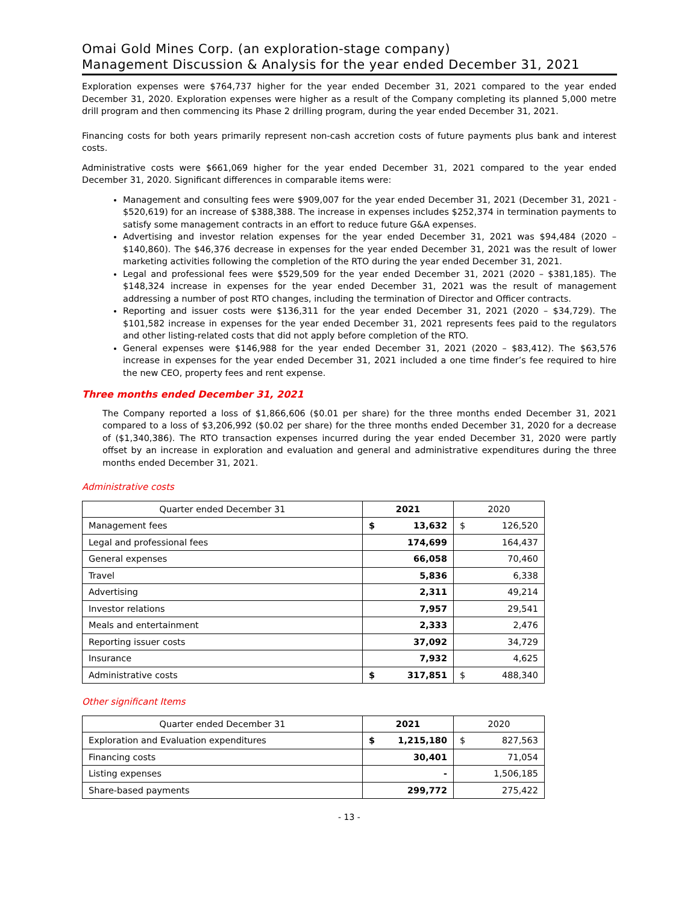Omai Gold Mines Corp. (an exploration-stage company)
Management Discussion & Analysis for the year ended December 31, 2021
Exploration expenses were $764,737 higher for the year ended December 31, 2021 compared to the year ended December 31, 2020. Exploration expenses were higher as a result of the Company completing its planned 5,000 metre drill program and then commencing its Phase 2 drilling program, during the year ended December 31, 2021.
Financing costs for both years primarily represent non-cash accretion costs of future payments plus bank and interest costs.
Administrative costs were $661,069 higher for the year ended December 31, 2021 compared to the year ended December 31, 2020. Significant differences in comparable items were:
Management and consulting fees were $909,007 for the year ended December 31, 2021 (December 31, 2021 - $520,619) for an increase of $388,388. The increase in expenses includes $252,374 in termination payments to satisfy some management contracts in an effort to reduce future G&A expenses.
Advertising and investor relation expenses for the year ended December 31, 2021 was $94,484 (2020 – $140,860). The $46,376 decrease in expenses for the year ended December 31, 2021 was the result of lower marketing activities following the completion of the RTO during the year ended December 31, 2021.
Legal and professional fees were $529,509 for the year ended December 31, 2021 (2020 – $381,185). The $148,324 increase in expenses for the year ended December 31, 2021 was the result of management addressing a number of post RTO changes, including the termination of Director and Officer contracts.
Reporting and issuer costs were $136,311 for the year ended December 31, 2021 (2020 – $34,729). The $101,582 increase in expenses for the year ended December 31, 2021 represents fees paid to the regulators and other listing-related costs that did not apply before completion of the RTO.
General expenses were $146,988 for the year ended December 31, 2021 (2020 – $83,412). The $63,576 increase in expenses for the year ended December 31, 2021 included a one time finder’s fee required to hire the new CEO, property fees and rent expense.
Three months ended December 31, 2021
The Company reported a loss of $1,866,606 ($0.01 per share) for the three months ended December 31, 2021 compared to a loss of $3,206,992 ($0.02 per share) for the three months ended December 31, 2020 for a decrease of ($1,340,386). The RTO transaction expenses incurred during the year ended December 31, 2020 were partly offset by an increase in exploration and evaluation and general and administrative expenditures during the three months ended December 31, 2021.
Administrative costs
| Quarter ended December 31 | 2021 | 2020 |
| --- | --- | --- |
| Management fees | $ 13,632 | $ 126,520 |
| Legal and professional fees | 174,699 | 164,437 |
| General expenses | 66,058 | 70,460 |
| Travel | 5,836 | 6,338 |
| Advertising | 2,311 | 49,214 |
| Investor relations | 7,957 | 29,541 |
| Meals and entertainment | 2,333 | 2,476 |
| Reporting issuer costs | 37,092 | 34,729 |
| Insurance | 7,932 | 4,625 |
| Administrative costs | $ 317,851 | $ 488,340 |
Other significant Items
| Quarter ended December 31 | 2021 | 2020 |
| --- | --- | --- |
| Exploration and Evaluation expenditures | $ 1,215,180 | $ 827,563 |
| Financing costs | 30,401 | 71,054 |
| Listing expenses | - | 1,506,185 |
| Share-based payments | 299,772 | 275,422 |
- 13 -